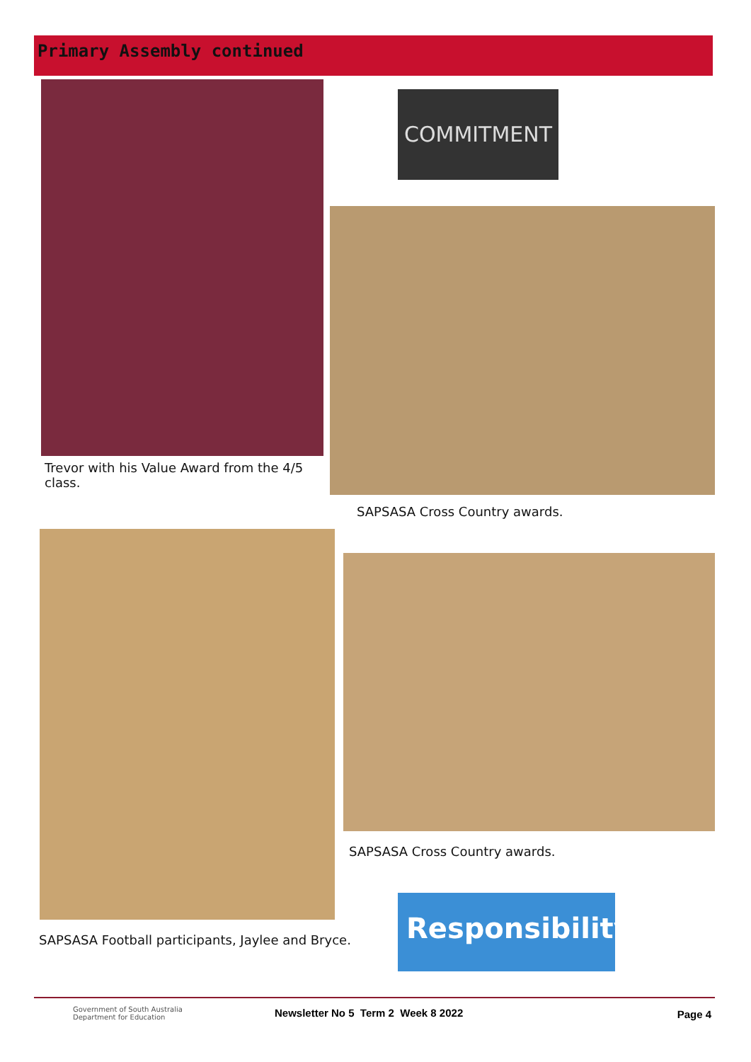Primary Assembly continued
Trevor with his Value Award from the 4/5 class.
COMMITMENT
SAPSASA Cross Country awards.
SAPSASA Football participants, Jaylee and Bryce.
SAPSASA Cross Country awards.
Responsibility
Government of South Australia
Department for Education
Newsletter No 5 Term 2 Week 8 2022
Page 4